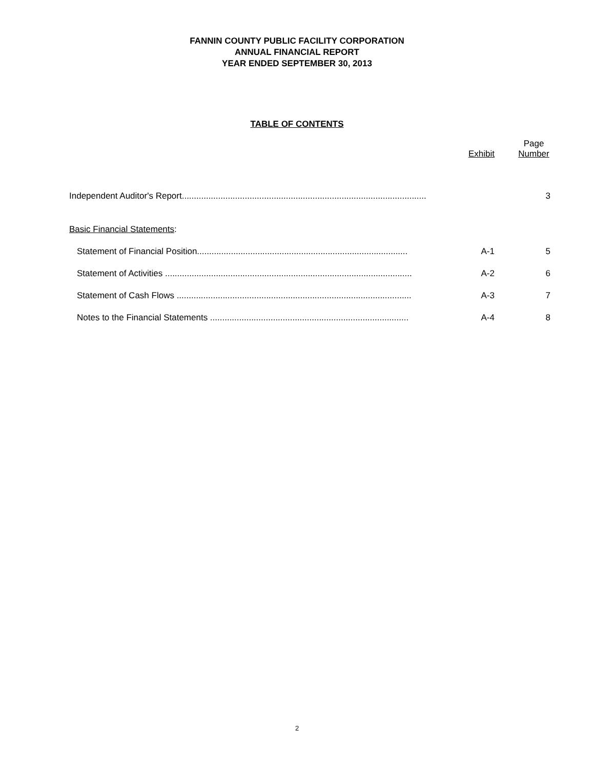FANNIN COUNTY PUBLIC FACILITY CORPORATION
ANNUAL FINANCIAL REPORT
YEAR ENDED SEPTEMBER 30, 2013
TABLE OF CONTENTS
| | Exhibit | Page Number |
| --- | --- | --- |
| Independent Auditor's Report..................................................................................................... | | 3 |
| Basic Financial Statements : | | |
| Statement of Financial Position....................................................................................... | A-1 | 5 |
| Statement of Activities ...................................................................................................... | A-2 | 6 |
| Statement of Cash Flows ................................................................................................. | A-3 | 7 |
| Notes to the Financial Statements .................................................................................. | A-4 | 8 |
2